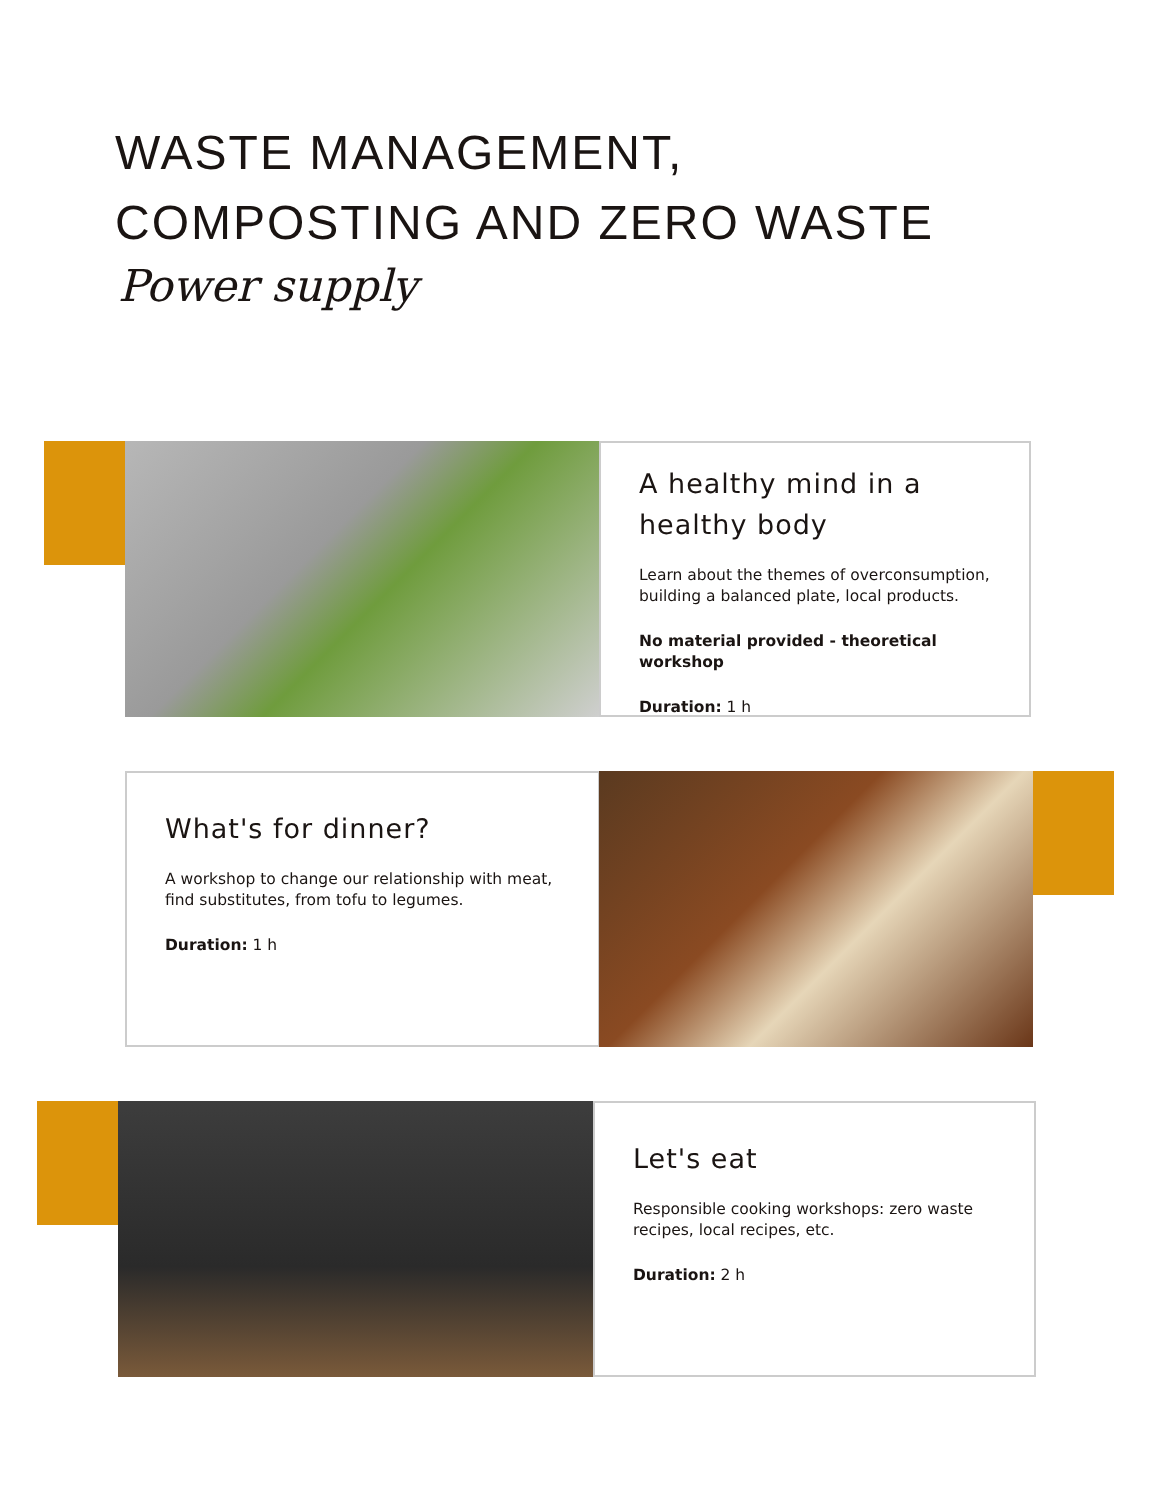WASTE MANAGEMENT,
COMPOSTING AND ZERO WASTE
Power supply
A healthy mind in a healthy body
Learn about the themes of overconsumption, building a balanced plate, local products.
No material provided - theoretical workshop
Duration: 1 h
What's for dinner?
A workshop to change our relationship with meat, find substitutes, from tofu to legumes.
Duration: 1 h
Let's eat
Responsible cooking workshops: zero waste recipes, local recipes, etc.
Duration: 2 h